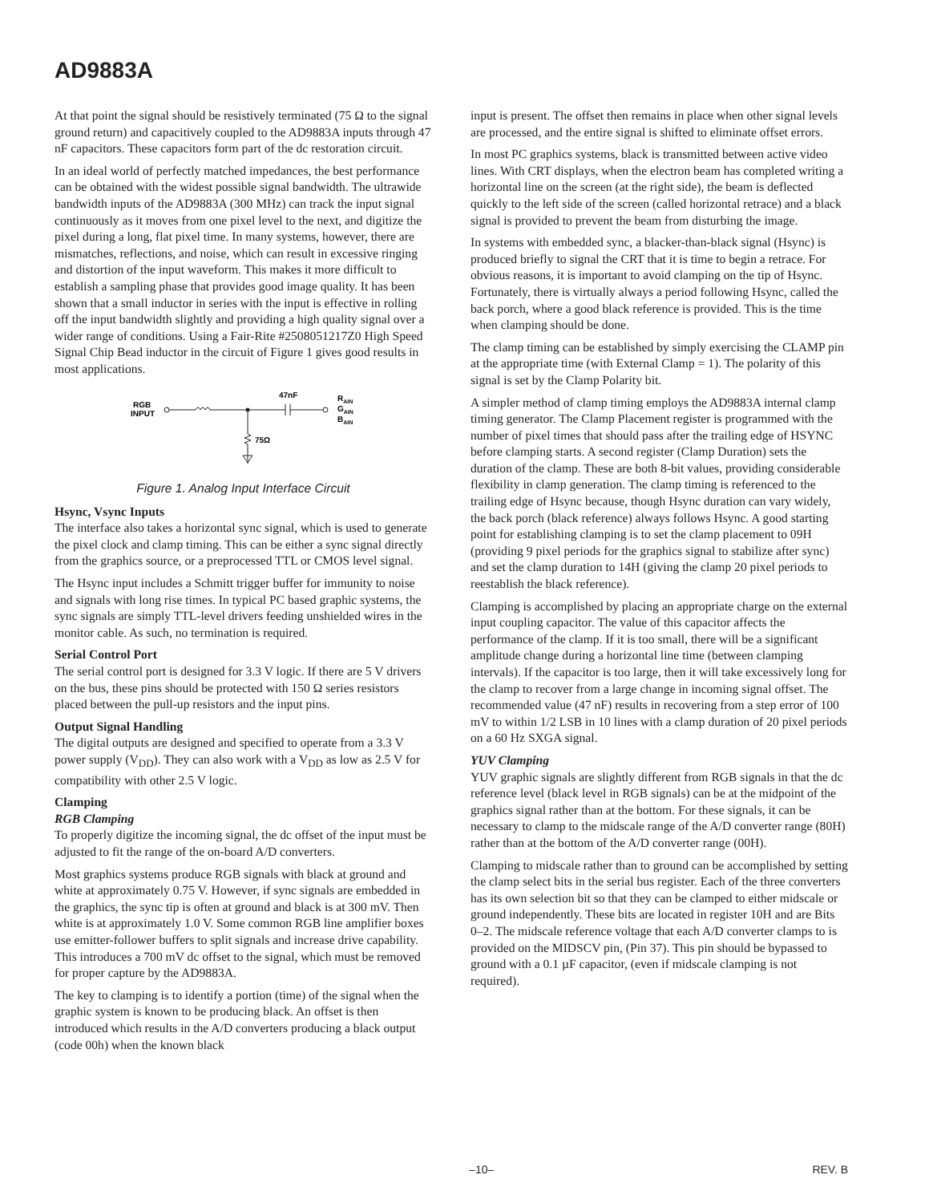AD9883A
At that point the signal should be resistively terminated (75 Ω to the signal ground return) and capacitively coupled to the AD9883A inputs through 47 nF capacitors. These capacitors form part of the dc restoration circuit.
In an ideal world of perfectly matched impedances, the best performance can be obtained with the widest possible signal bandwidth. The ultrawide bandwidth inputs of the AD9883A (300 MHz) can track the input signal continuously as it moves from one pixel level to the next, and digitize the pixel during a long, flat pixel time. In many systems, however, there are mismatches, reflections, and noise, which can result in excessive ringing and distortion of the input waveform. This makes it more difficult to establish a sampling phase that provides good image quality. It has been shown that a small inductor in series with the input is effective in rolling off the input bandwidth slightly and providing a high quality signal over a wider range of conditions. Using a Fair-Rite #2508051217Z0 High Speed Signal Chip Bead inductor in the circuit of Figure 1 gives good results in most applications.
RGB
INPUT
47nF
75Ω
RAIN
GAIN
BAIN
Figure 1. Analog Input Interface Circuit
Hsync, Vsync Inputs
The interface also takes a horizontal sync signal, which is used to generate the pixel clock and clamp timing. This can be either a sync signal directly from the graphics source, or a preprocessed TTL or CMOS level signal.
The Hsync input includes a Schmitt trigger buffer for immunity to noise and signals with long rise times. In typical PC based graphic systems, the sync signals are simply TTL-level drivers feeding unshielded wires in the monitor cable. As such, no termination is required.
Serial Control Port
The serial control port is designed for 3.3 V logic. If there are 5 V drivers on the bus, these pins should be protected with 150 Ω series resistors placed between the pull-up resistors and the input pins.
Output Signal Handling
The digital outputs are designed and specified to operate from a 3.3 V power supply (V<sub>DD</sub>). They can also work with a V<sub>DD</sub> as low as 2.5 V for compatibility with other 2.5 V logic.
Clamping
RGB Clamping
To properly digitize the incoming signal, the dc offset of the input must be adjusted to fit the range of the on-board A/D converters.
Most graphics systems produce RGB signals with black at ground and white at approximately 0.75 V. However, if sync signals are embedded in the graphics, the sync tip is often at ground and black is at 300 mV. Then white is at approximately 1.0 V. Some common RGB line amplifier boxes use emitter-follower buffers to split signals and increase drive capability. This introduces a 700 mV dc offset to the signal, which must be removed for proper capture by the AD9883A.
The key to clamping is to identify a portion (time) of the signal when the graphic system is known to be producing black. An offset is then introduced which results in the A/D converters producing a black output (code 00h) when the known black
input is present. The offset then remains in place when other signal levels are processed, and the entire signal is shifted to eliminate offset errors.
In most PC graphics systems, black is transmitted between active video lines. With CRT displays, when the electron beam has completed writing a horizontal line on the screen (at the right side), the beam is deflected quickly to the left side of the screen (called horizontal retrace) and a black signal is provided to prevent the beam from disturbing the image.
In systems with embedded sync, a blacker-than-black signal (Hsync) is produced briefly to signal the CRT that it is time to begin a retrace. For obvious reasons, it is important to avoid clamping on the tip of Hsync. Fortunately, there is virtually always a period following Hsync, called the back porch, where a good black reference is provided. This is the time when clamping should be done.
The clamp timing can be established by simply exercising the CLAMP pin at the appropriate time (with External Clamp = 1). The polarity of this signal is set by the Clamp Polarity bit.
A simpler method of clamp timing employs the AD9883A internal clamp timing generator. The Clamp Placement register is programmed with the number of pixel times that should pass after the trailing edge of HSYNC before clamping starts. A second register (Clamp Duration) sets the duration of the clamp. These are both 8-bit values, providing considerable flexibility in clamp generation. The clamp timing is referenced to the trailing edge of Hsync because, though Hsync duration can vary widely, the back porch (black reference) always follows Hsync. A good starting point for establishing clamping is to set the clamp placement to 09H (providing 9 pixel periods for the graphics signal to stabilize after sync) and set the clamp duration to 14H (giving the clamp 20 pixel periods to reestablish the black reference).
Clamping is accomplished by placing an appropriate charge on the external input coupling capacitor. The value of this capacitor affects the performance of the clamp. If it is too small, there will be a significant amplitude change during a horizontal line time (between clamping intervals). If the capacitor is too large, then it will take excessively long for the clamp to recover from a large change in incoming signal offset. The recommended value (47 nF) results in recovering from a step error of 100 mV to within 1/2 LSB in 10 lines with a clamp duration of 20 pixel periods on a 60 Hz SXGA signal.
YUV Clamping
YUV graphic signals are slightly different from RGB signals in that the dc reference level (black level in RGB signals) can be at the midpoint of the graphics signal rather than at the bottom. For these signals, it can be necessary to clamp to the midscale range of the A/D converter range (80H) rather than at the bottom of the A/D converter range (00H).
Clamping to midscale rather than to ground can be accomplished by setting the clamp select bits in the serial bus register. Each of the three converters has its own selection bit so that they can be clamped to either midscale or ground independently. These bits are located in register 10H and are Bits 0–2. The midscale reference voltage that each A/D converter clamps to is provided on the MIDSCV pin, (Pin 37). This pin should be bypassed to ground with a 0.1 µF capacitor, (even if midscale clamping is not required).
–10– REV. B